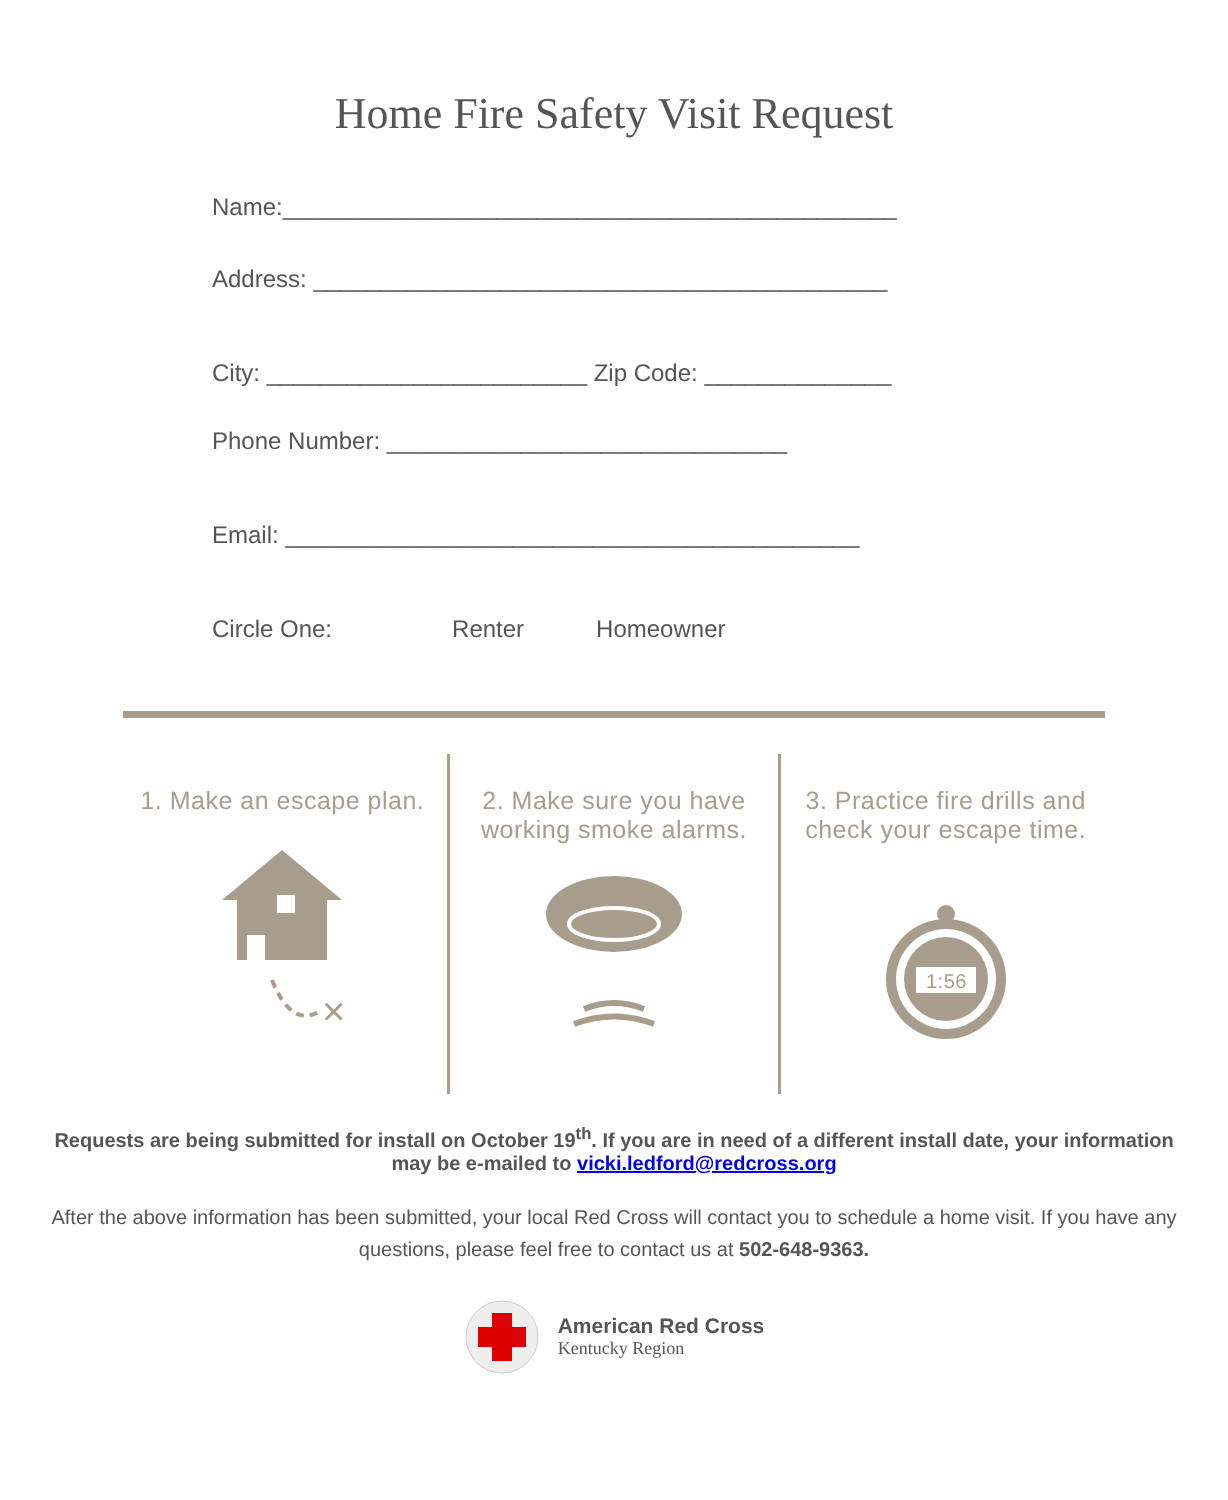Home Fire Safety Visit Request
Name:______________________________________________
Address: ___________________________________________
City: ________________________ Zip Code: ______________
Phone Number: ______________________________
Email: ___________________________________________
Circle One: Renter Homeowner
1. Make an escape plan.
×
2. Make sure you have
working smoke alarms.
3. Practice fire drills and
check your escape time.
1:56
Requests are being submitted for install on October 19<sup>th</sup>. If you are in need of a different install date, your information may be e-mailed to vicki.ledford@redcross.org
After the above information has been submitted, your local Red Cross will contact you to schedule a home visit. If you have any questions, please feel free to contact us at 502-648-9363.
American Red Cross
Kentucky Region